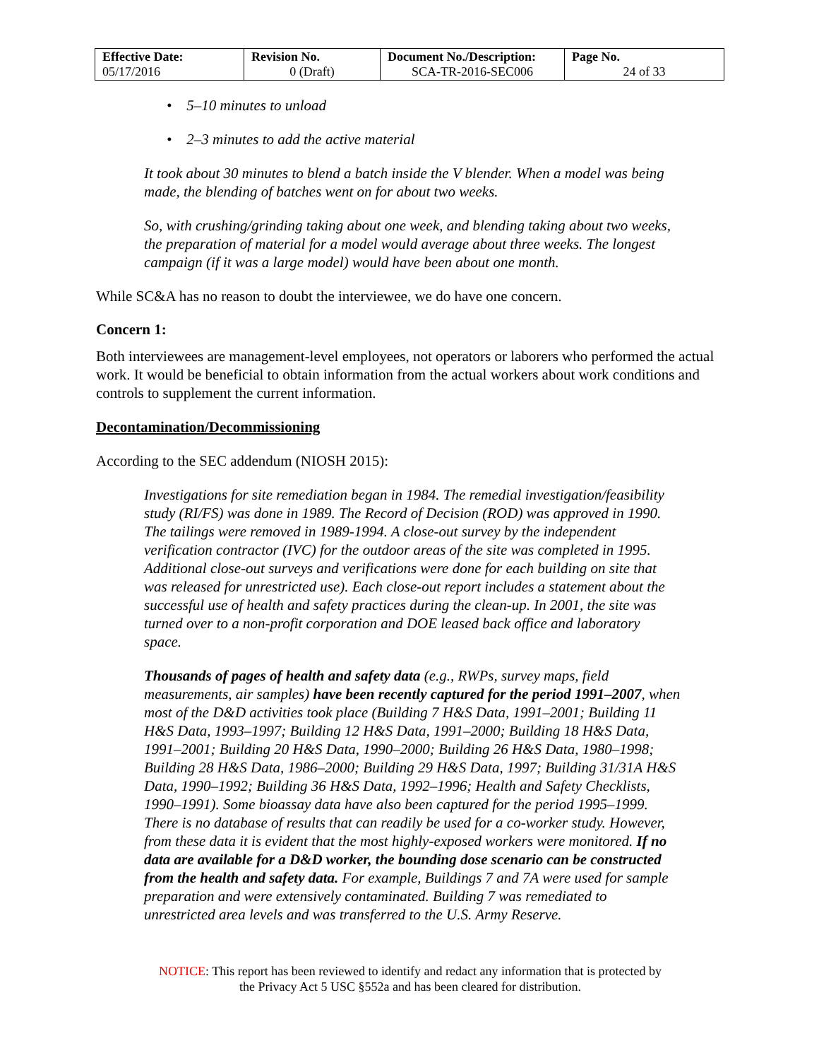| Effective Date: 05/17/2016 | Revision No. 0 (Draft) | Document No./Description: SCA-TR-2016-SEC006 | Page No. 24 of 33 |
• 5–10 minutes to unload
• 2–3 minutes to add the active material
It took about 30 minutes to blend a batch inside the V blender. When a model was being made, the blending of batches went on for about two weeks.
So, with crushing/grinding taking about one week, and blending taking about two weeks, the preparation of material for a model would average about three weeks. The longest campaign (if it was a large model) would have been about one month.
While SC&A has no reason to doubt the interviewee, we do have one concern.
Concern 1:
Both interviewees are management-level employees, not operators or laborers who performed the actual work. It would be beneficial to obtain information from the actual workers about work conditions and controls to supplement the current information.
Decontamination/Decommissioning
According to the SEC addendum (NIOSH 2015):
Investigations for site remediation began in 1984. The remedial investigation/feasibility study (RI/FS) was done in 1989. The Record of Decision (ROD) was approved in 1990. The tailings were removed in 1989-1994. A close-out survey by the independent verification contractor (IVC) for the outdoor areas of the site was completed in 1995. Additional close-out surveys and verifications were done for each building on site that was released for unrestricted use). Each close-out report includes a statement about the successful use of health and safety practices during the clean-up. In 2001, the site was turned over to a non-profit corporation and DOE leased back office and laboratory space.
Thousands of pages of health and safety data (e.g., RWPs, survey maps, field measurements, air samples) have been recently captured for the period 1991–2007, when most of the D&D activities took place (Building 7 H&S Data, 1991–2001; Building 11 H&S Data, 1993–1997; Building 12 H&S Data, 1991–2000; Building 18 H&S Data, 1991–2001; Building 20 H&S Data, 1990–2000; Building 26 H&S Data, 1980–1998; Building 28 H&S Data, 1986–2000; Building 29 H&S Data, 1997; Building 31/31A H&S Data, 1990–1992; Building 36 H&S Data, 1992–1996; Health and Safety Checklists, 1990–1991). Some bioassay data have also been captured for the period 1995–1999. There is no database of results that can readily be used for a co-worker study. However, from these data it is evident that the most highly-exposed workers were monitored. If no data are available for a D&D worker, the bounding dose scenario can be constructed from the health and safety data. For example, Buildings 7 and 7A were used for sample preparation and were extensively contaminated. Building 7 was remediated to unrestricted area levels and was transferred to the U.S. Army Reserve.
NOTICE: This report has been reviewed to identify and redact any information that is protected by
the Privacy Act 5 USC §552a and has been cleared for distribution.